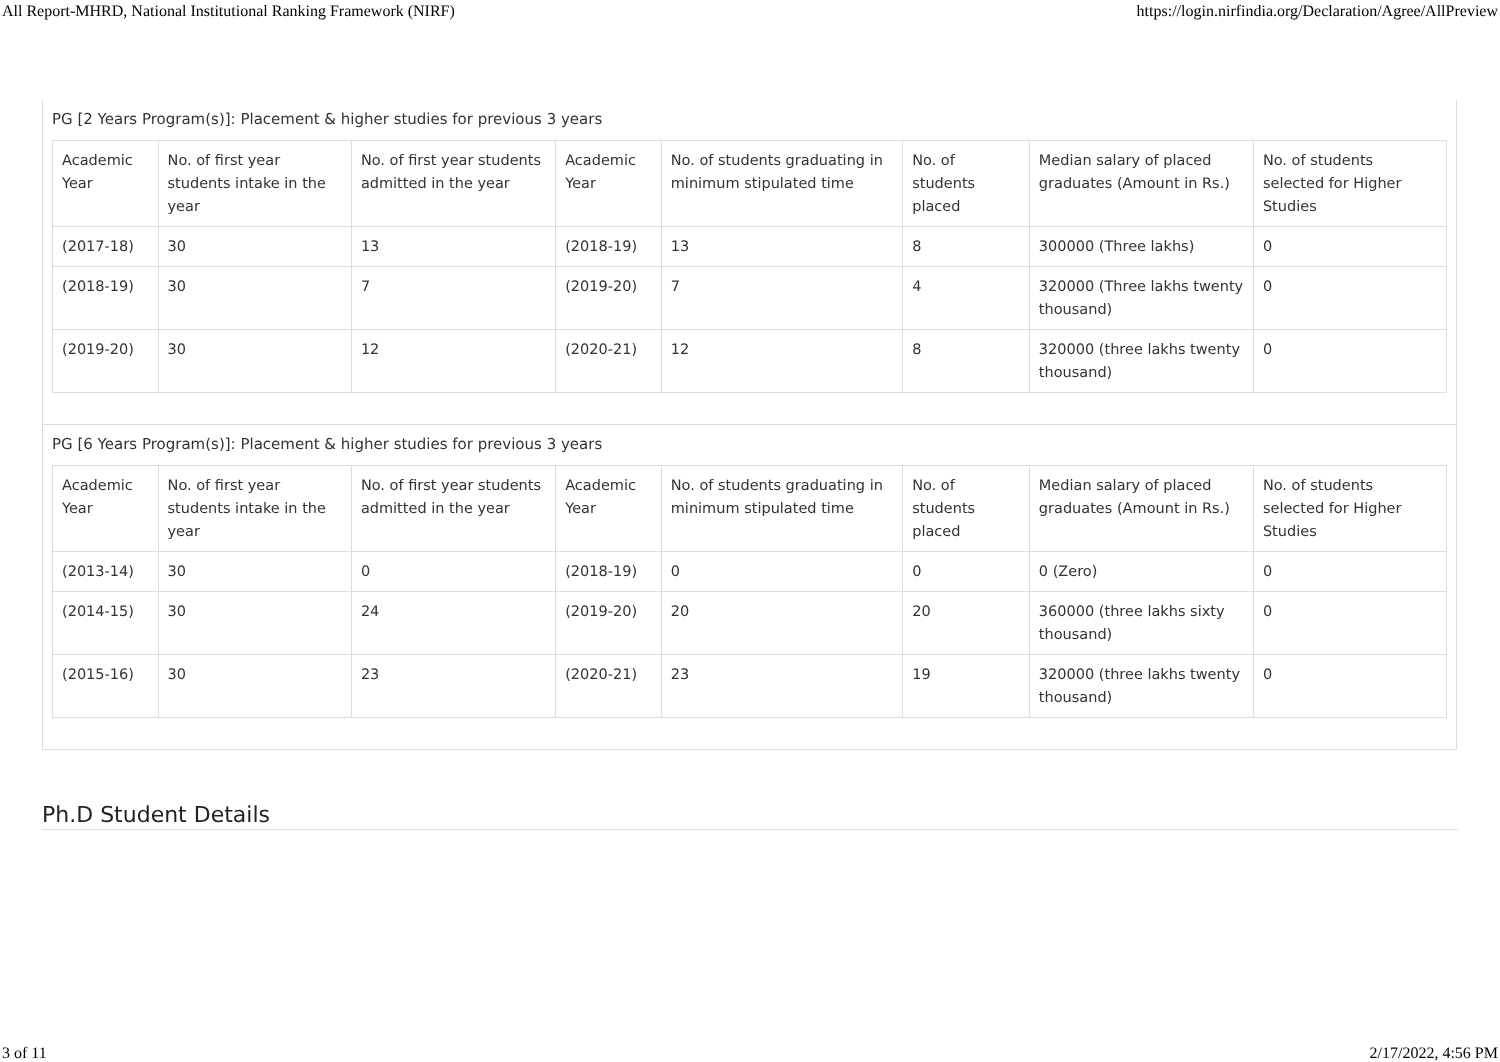All Report-MHRD, National Institutional Ranking Framework (NIRF) https://login.nirfindia.org/Declaration/Agree/AllPreview
PG [2 Years Program(s)]: Placement & higher studies for previous 3 years
| Academic Year | No. of first year students intake in the year | No. of first year students admitted in the year | Academic Year | No. of students graduating in minimum stipulated time | No. of students placed | Median salary of placed graduates (Amount in Rs.) | No. of students selected for Higher Studies |
| (2017-18) | 30 | 13 | (2018-19) | 13 | 8 | 300000 (Three lakhs) | 0 |
| (2018-19) | 30 | 7 | (2019-20) | 7 | 4 | 320000 (Three lakhs twenty thousand) | 0 |
| (2019-20) | 30 | 12 | (2020-21) | 12 | 8 | 320000 (three lakhs twenty thousand) | 0 |
PG [6 Years Program(s)]: Placement & higher studies for previous 3 years
| Academic Year | No. of first year students intake in the year | No. of first year students admitted in the year | Academic Year | No. of students graduating in minimum stipulated time | No. of students placed | Median salary of placed graduates (Amount in Rs.) | No. of students selected for Higher Studies |
| (2013-14) | 30 | 0 | (2018-19) | 0 | 0 | 0 (Zero) | 0 |
| (2014-15) | 30 | 24 | (2019-20) | 20 | 20 | 360000 (three lakhs sixty thousand) | 0 |
| (2015-16) | 30 | 23 | (2020-21) | 23 | 19 | 320000 (three lakhs twenty thousand) | 0 |
Ph.D Student Details
3 of 11 2/17/2022, 4:56 PM